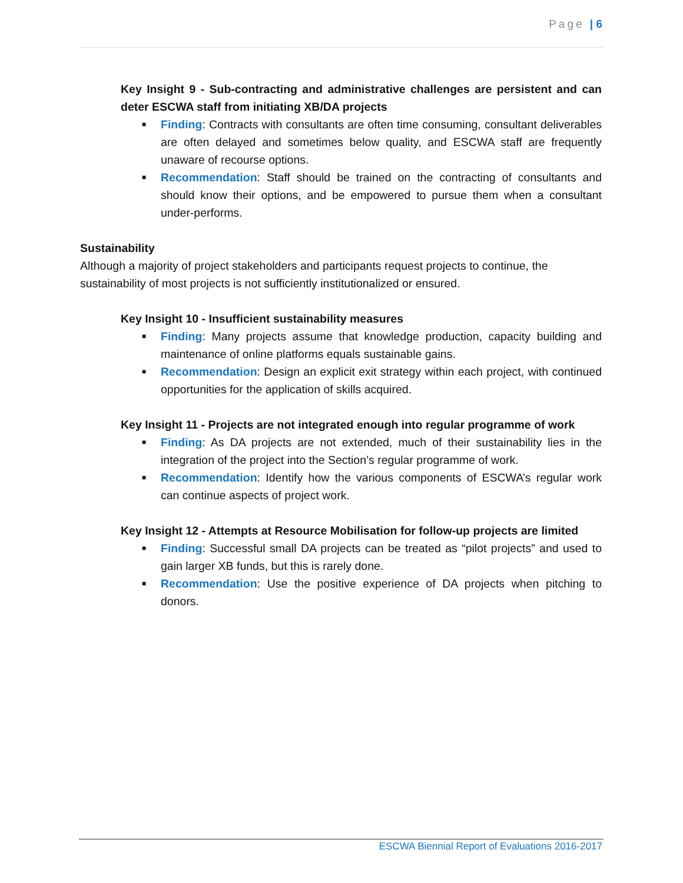Page | 6
Key Insight 9 - Sub-contracting and administrative challenges are persistent and can deter ESCWA staff from initiating XB/DA projects
■ Finding: Contracts with consultants are often time consuming, consultant deliverables are often delayed and sometimes below quality, and ESCWA staff are frequently unaware of recourse options.
■ Recommendation: Staff should be trained on the contracting of consultants and should know their options, and be empowered to pursue them when a consultant under-performs.
Sustainability
Although a majority of project stakeholders and participants request projects to continue, the sustainability of most projects is not sufficiently institutionalized or ensured.
Key Insight 10 - Insufficient sustainability measures
■ Finding: Many projects assume that knowledge production, capacity building and maintenance of online platforms equals sustainable gains.
■ Recommendation: Design an explicit exit strategy within each project, with continued opportunities for the application of skills acquired.
Key Insight 11 - Projects are not integrated enough into regular programme of work
■ Finding: As DA projects are not extended, much of their sustainability lies in the integration of the project into the Section’s regular programme of work.
■ Recommendation: Identify how the various components of ESCWA’s regular work can continue aspects of project work.
Key Insight 12 - Attempts at Resource Mobilisation for follow-up projects are limited
■ Finding: Successful small DA projects can be treated as “pilot projects” and used to gain larger XB funds, but this is rarely done.
■ Recommendation: Use the positive experience of DA projects when pitching to donors.
ESCWA Biennial Report of Evaluations 2016-2017